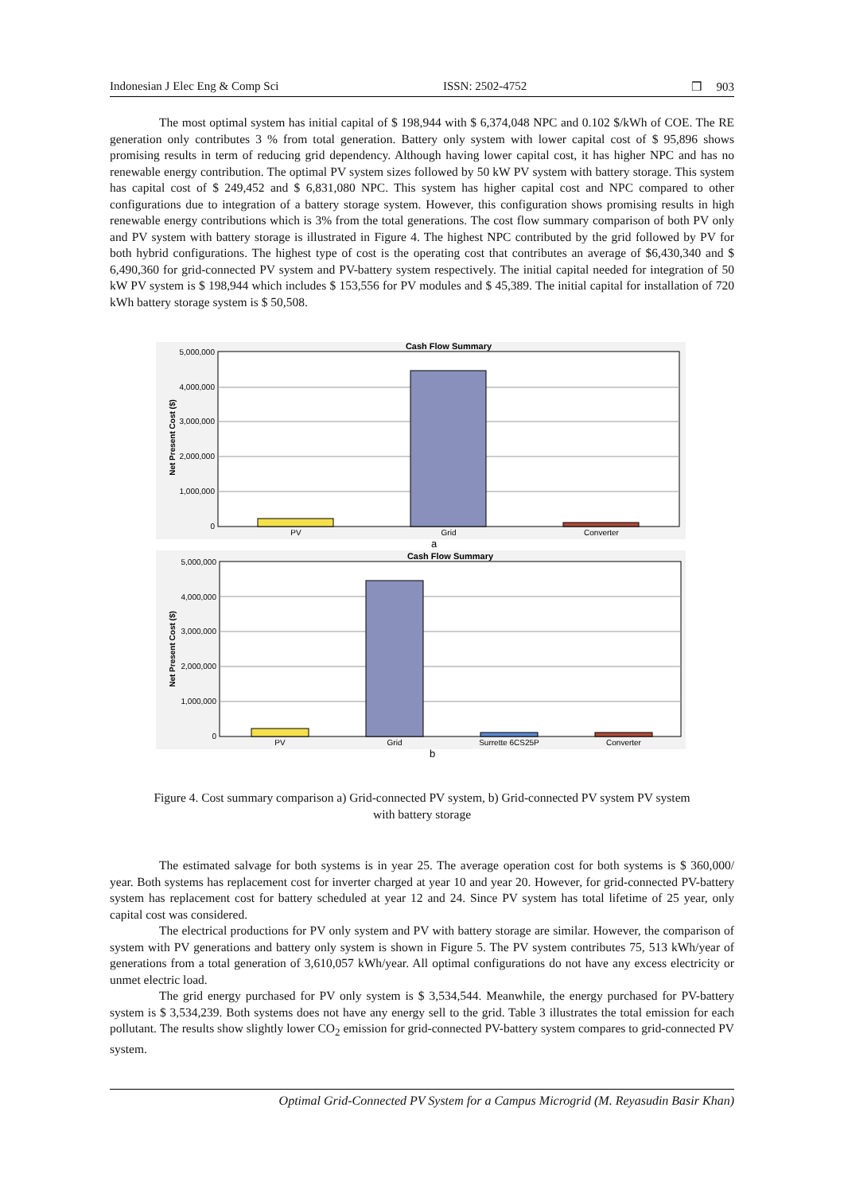Indonesian J Elec Eng & Comp Sci ISSN: 2502-4752 ❒ 903
The most optimal system has initial capital of $ 198,944 with $ 6,374,048 NPC and 0.102 $/kWh of COE. The RE generation only contributes 3 % from total generation. Battery only system with lower capital cost of $ 95,896 shows promising results in term of reducing grid dependency. Although having lower capital cost, it has higher NPC and has no renewable energy contribution. The optimal PV system sizes followed by 50 kW PV system with battery storage. This system has capital cost of $ 249,452 and $ 6,831,080 NPC. This system has higher capital cost and NPC compared to other configurations due to integration of a battery storage system. However, this configuration shows promising results in high renewable energy contributions which is 3% from the total generations. The cost flow summary comparison of both PV only and PV system with battery storage is illustrated in Figure 4. The highest NPC contributed by the grid followed by PV for both hybrid configurations. The highest type of cost is the operating cost that contributes an average of $6,430,340 and $ 6,490,360 for grid-connected PV system and PV-battery system respectively. The initial capital needed for integration of 50 kW PV system is $ 198,944 which includes $ 153,556 for PV modules and $ 45,389. The initial capital for installation of 720 kWh battery storage system is $ 50,508.
Cash Flow Summary
5,000,000
4,000,000
3,000,000
2,000,000
1,000,000
0
Net Present Cost ($)
PV
Grid
Converter
a
Cash Flow Summary
5,000,000
4,000,000
3,000,000
2,000,000
1,000,000
0
Net Present Cost ($)
PV
Grid
Surrette 6CS25P
Converter
b
Figure 4. Cost summary comparison a) Grid-connected PV system, b) Grid-connected PV system PV system
with battery storage
The estimated salvage for both systems is in year 25. The average operation cost for both systems is $ 360,000/ year. Both systems has replacement cost for inverter charged at year 10 and year 20. However, for grid-connected PV-battery system has replacement cost for battery scheduled at year 12 and 24. Since PV system has total lifetime of 25 year, only capital cost was considered.
The electrical productions for PV only system and PV with battery storage are similar. However, the comparison of system with PV generations and battery only system is shown in Figure 5. The PV system contributes 75, 513 kWh/year of generations from a total generation of 3,610,057 kWh/year. All optimal configurations do not have any excess electricity or unmet electric load.
The grid energy purchased for PV only system is $ 3,534,544. Meanwhile, the energy purchased for PV-battery system is $ 3,534,239. Both systems does not have any energy sell to the grid. Table 3 illustrates the total emission for each pollutant. The results show slightly lower CO<sub>2</sub> emission for grid-connected PV-battery system compares to grid-connected PV system.
Optimal Grid-Connected PV System for a Campus Microgrid (M. Reyasudin Basir Khan)